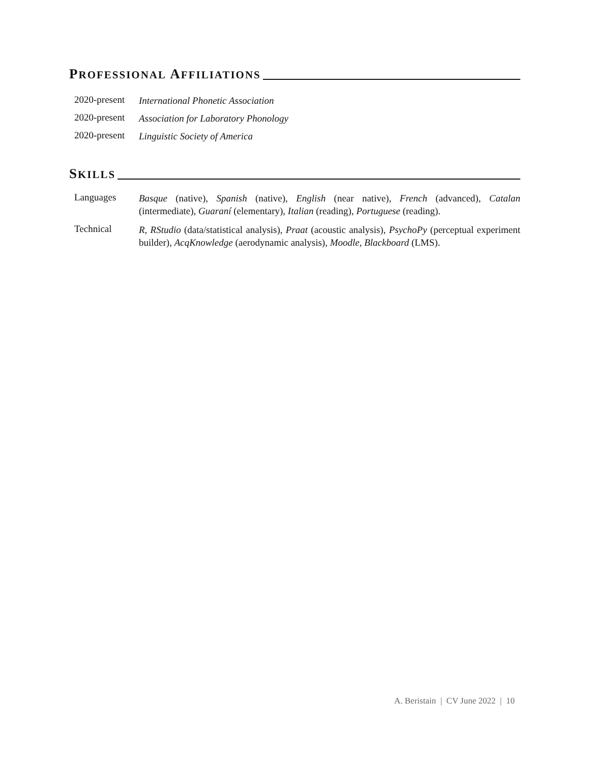PROFESSIONAL AFFILIATIONS
2020-present International Phonetic Association
2020-present Association for Laboratory Phonology
2020-present Linguistic Society of America
SKILLS
Languages Basque (native), Spanish (native), English (near native), French (advanced), Catalan (intermediate), Guaraní (elementary), Italian (reading), Portuguese (reading).
Technical R, RStudio (data/statistical analysis), Praat (acoustic analysis), PsychoPy (perceptual experiment builder), AcqKnowledge (aerodynamic analysis), Moodle, Blackboard (LMS).
A. Beristain | CV June 2022 | 10